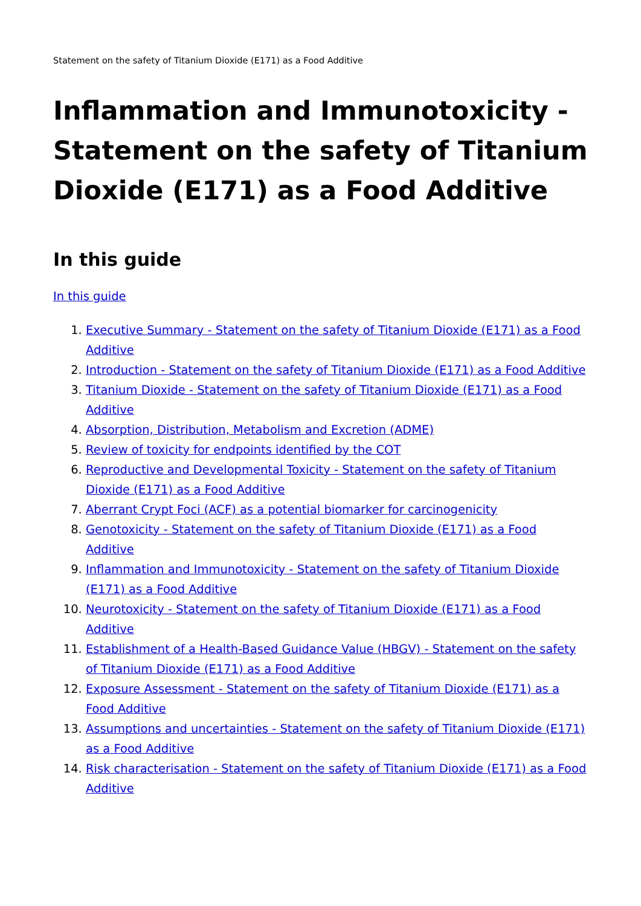Statement on the safety of Titanium Dioxide (E171) as a Food Additive
Inflammation and Immunotoxicity - Statement on the safety of Titanium Dioxide (E171) as a Food Additive
In this guide
In this guide
1. Executive Summary - Statement on the safety of Titanium Dioxide (E171) as a Food Additive
2. Introduction - Statement on the safety of Titanium Dioxide (E171) as a Food Additive
3. Titanium Dioxide - Statement on the safety of Titanium Dioxide (E171) as a Food Additive
4. Absorption, Distribution, Metabolism and Excretion (ADME)
5. Review of toxicity for endpoints identified by the COT
6. Reproductive and Developmental Toxicity - Statement on the safety of Titanium Dioxide (E171) as a Food Additive
7. Aberrant Crypt Foci (ACF) as a potential biomarker for carcinogenicity
8. Genotoxicity - Statement on the safety of Titanium Dioxide (E171) as a Food Additive
9. Inflammation and Immunotoxicity - Statement on the safety of Titanium Dioxide (E171) as a Food Additive
10. Neurotoxicity - Statement on the safety of Titanium Dioxide (E171) as a Food Additive
11. Establishment of a Health-Based Guidance Value (HBGV) - Statement on the safety of Titanium Dioxide (E171) as a Food Additive
12. Exposure Assessment - Statement on the safety of Titanium Dioxide (E171) as a Food Additive
13. Assumptions and uncertainties - Statement on the safety of Titanium Dioxide (E171) as a Food Additive
14. Risk characterisation - Statement on the safety of Titanium Dioxide (E171) as a Food Additive